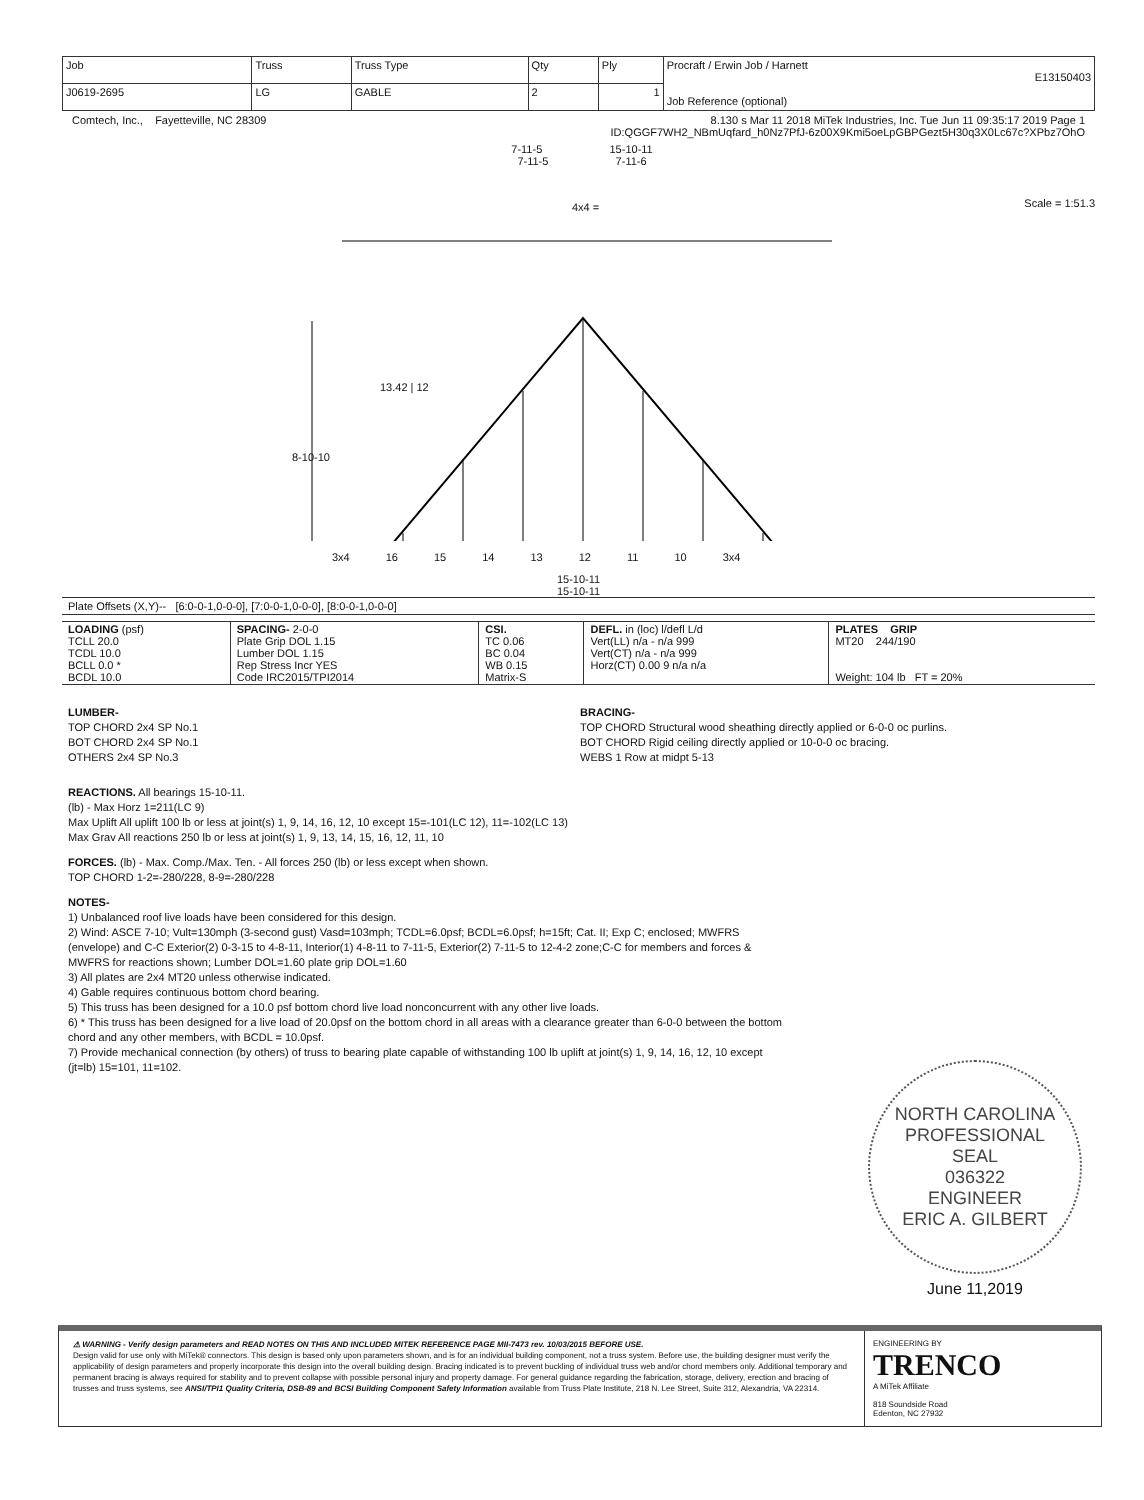| Job | Truss | Truss Type | Qty | Ply | Procraft / Erwin Job / Harnett E13150403 Job Reference (optional) |
| J0619-2695 | LG | GABLE | 2 | 1 | |
Comtech, Inc., Fayetteville, NC 28309 8.130 s Mar 11 2018 MiTek Industries, Inc. Tue Jun 11 09:35:17 2019 Page 1
ID:QGGF7WH2_NBmUqfard_h0Nz7PfJ-6z00X9Kmi5oeLpGBPGezt5H30q3X0Lc67c?XPbz7OhO
7-11-5 15-10-11
7-11-5 7-11-6
4x4 = Scale = 1:51.3
13.42 | 12
8-10-10
3x4 16 15 14 13 12 11 10 3x4
15-10-11
15-10-11
Plate Offsets (X,Y)-- [6:0-0-1,0-0-0], [7:0-0-1,0-0-0], [8:0-0-1,0-0-0]
| LOADING (psf) TCLL 20.0 TCDL 10.0 BCLL 0.0 * BCDL 10.0 | SPACING- 2-0-0 Plate Grip DOL 1.15 Lumber DOL 1.15 Rep Stress Incr YES Code IRC2015/TPI2014 | CSI. TC 0.06 BC 0.04 WB 0.15 Matrix-S | DEFL. in (loc) l/defl L/d Vert(LL) n/a - n/a 999 Vert(CT) n/a - n/a 999 Horz(CT) 0.00 9 n/a n/a | PLATES GRIP MT20 244/190 Weight: 104 lb FT = 20% |
LUMBER-
TOP CHORD 2x4 SP No.1
BOT CHORD 2x4 SP No.1
OTHERS 2x4 SP No.3
BRACING-
TOP CHORD Structural wood sheathing directly applied or 6-0-0 oc purlins.
BOT CHORD Rigid ceiling directly applied or 10-0-0 oc bracing.
WEBS 1 Row at midpt 5-13
REACTIONS. All bearings 15-10-11.
(lb) - Max Horz 1=211(LC 9)
Max Uplift All uplift 100 lb or less at joint(s) 1, 9, 14, 16, 12, 10 except 15=-101(LC 12), 11=-102(LC 13)
Max Grav All reactions 250 lb or less at joint(s) 1, 9, 13, 14, 15, 16, 12, 11, 10
FORCES. (lb) - Max. Comp./Max. Ten. - All forces 250 (lb) or less except when shown.
TOP CHORD 1-2=-280/228, 8-9=-280/228
NOTES-
1) Unbalanced roof live loads have been considered for this design.
2) Wind: ASCE 7-10; Vult=130mph (3-second gust) Vasd=103mph; TCDL=6.0psf; BCDL=6.0psf; h=15ft; Cat. II; Exp C; enclosed; MWFRS (envelope) and C-C Exterior(2) 0-3-15 to 4-8-11, Interior(1) 4-8-11 to 7-11-5, Exterior(2) 7-11-5 to 12-4-2 zone;C-C for members and forces & MWFRS for reactions shown; Lumber DOL=1.60 plate grip DOL=1.60
3) All plates are 2x4 MT20 unless otherwise indicated.
4) Gable requires continuous bottom chord bearing.
5) This truss has been designed for a 10.0 psf bottom chord live load nonconcurrent with any other live loads.
6) * This truss has been designed for a live load of 20.0psf on the bottom chord in all areas with a clearance greater than 6-0-0 between the bottom chord and any other members, with BCDL = 10.0psf.
7) Provide mechanical connection (by others) of truss to bearing plate capable of withstanding 100 lb uplift at joint(s) 1, 9, 14, 16, 12, 10 except (jt=lb) 15=101, 11=102.
NORTH CAROLINA
PROFESSIONAL
SEAL
036322
ENGINEER
ERIC A. GILBERT
June 11,2019
⚠ WARNING - Verify design parameters and READ NOTES ON THIS AND INCLUDED MITEK REFERENCE PAGE MII-7473 rev. 10/03/2015 BEFORE USE.
Design valid for use only with MiTek® connectors. This design is based only upon parameters shown, and is for an individual building component, not a truss system. Before use, the building designer must verify the applicability of design parameters and properly incorporate this design into the overall building design. Bracing indicated is to prevent buckling of individual truss web and/or chord members only. Additional temporary and permanent bracing is always required for stability and to prevent collapse with possible personal injury and property damage. For general guidance regarding the fabrication, storage, delivery, erection and bracing of trusses and truss systems, see ANSI/TPI1 Quality Criteria, DSB-89 and BCSI Building Component Safety Information available from Truss Plate Institute, 218 N. Lee Street, Suite 312, Alexandria, VA 22314.
ENGINEERING BY
TRENCO
A MiTek Affiliate
818 Soundside Road
Edenton, NC 27932